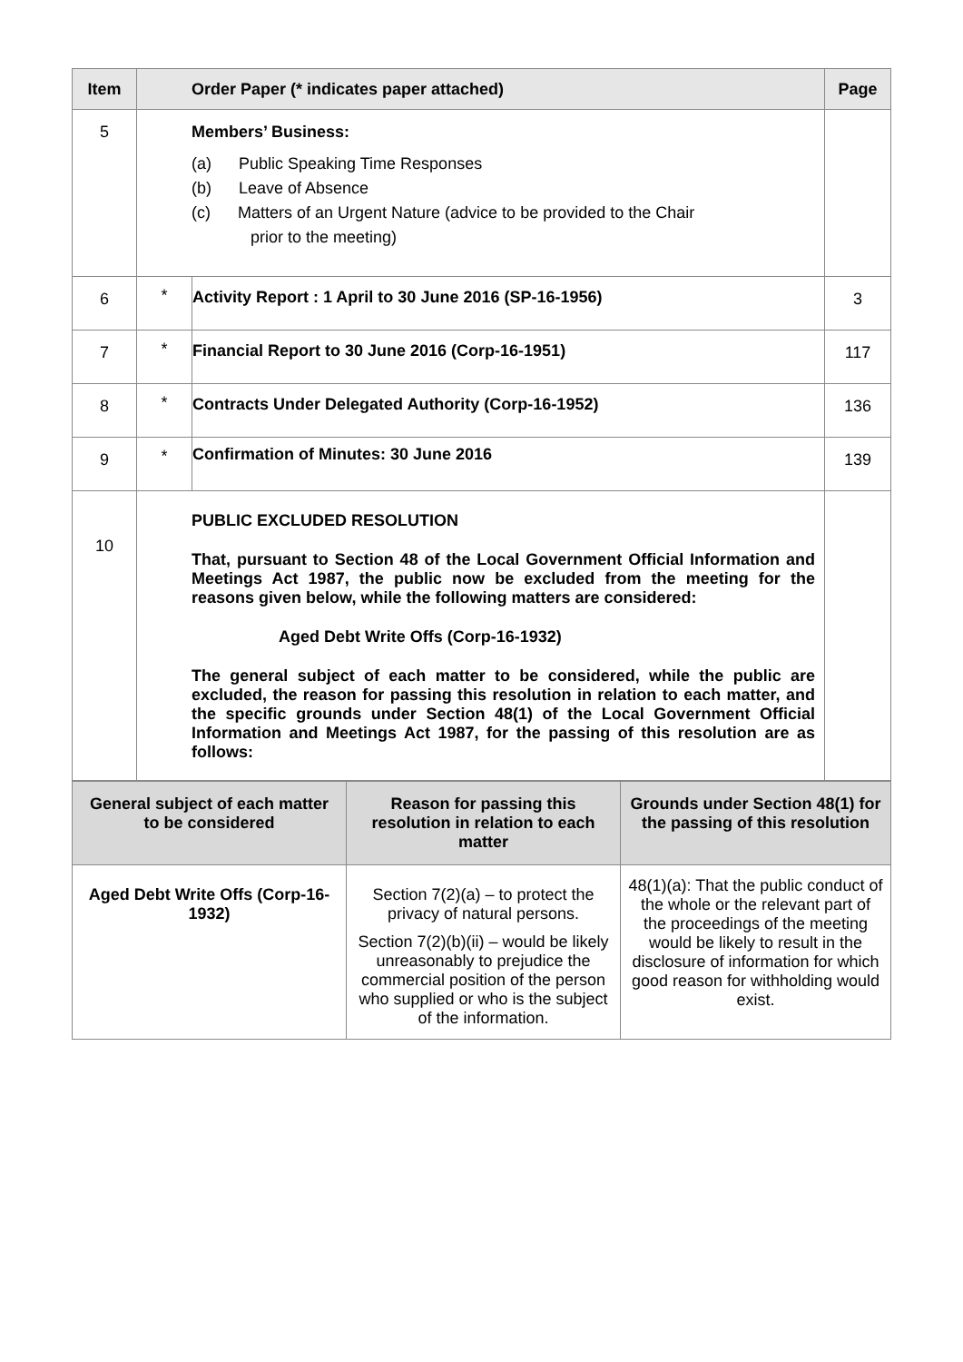| Item | Order Paper (* indicates paper attached) | | Page |
| --- | --- | --- | --- |
| 5 | Members’ Business: (a) Public Speaking Time Responses (b) Leave of Absence (c) Matters of an Urgent Nature (advice to be provided to the Chair prior to the meeting) | | |
| 6 | * | Activity Report : 1 April to 30 June 2016 (SP-16-1956) | 3 |
| 7 | * | Financial Report to 30 June 2016 (Corp-16-1951) | 117 |
| 8 | * | Contracts Under Delegated Authority (Corp-16-1952) | 136 |
| 9 | * | Confirmation of Minutes: 30 June 2016 | 139 |
| 10 | PUBLIC EXCLUDED RESOLUTION That, pursuant to Section 48 of the Local Government Official Information and Meetings Act 1987, the public now be excluded from the meeting for the reasons given below, while the following matters are considered: Aged Debt Write Offs (Corp-16-1932) The general subject of each matter to be considered, while the public are excluded, the reason for passing this resolution in relation to each matter, and the specific grounds under Section 48(1) of the Local Government Official Information and Meetings Act 1987, for the passing of this resolution are as follows: | | |
| General subject of each matter to be considered | Reason for passing this resolution in relation to each matter | Grounds under Section 48(1) for the passing of this resolution |
| Aged Debt Write Offs (Corp-16-1932) | Section 7(2)(a) – to protect the privacy of natural persons. Section 7(2)(b)(ii) – would be likely unreasonably to prejudice the commercial position of the person who supplied or who is the subject of the information. | 48(1)(a): That the public conduct of the whole or the relevant part of the proceedings of the meeting would be likely to result in the disclosure of information for which good reason for withholding would exist. |